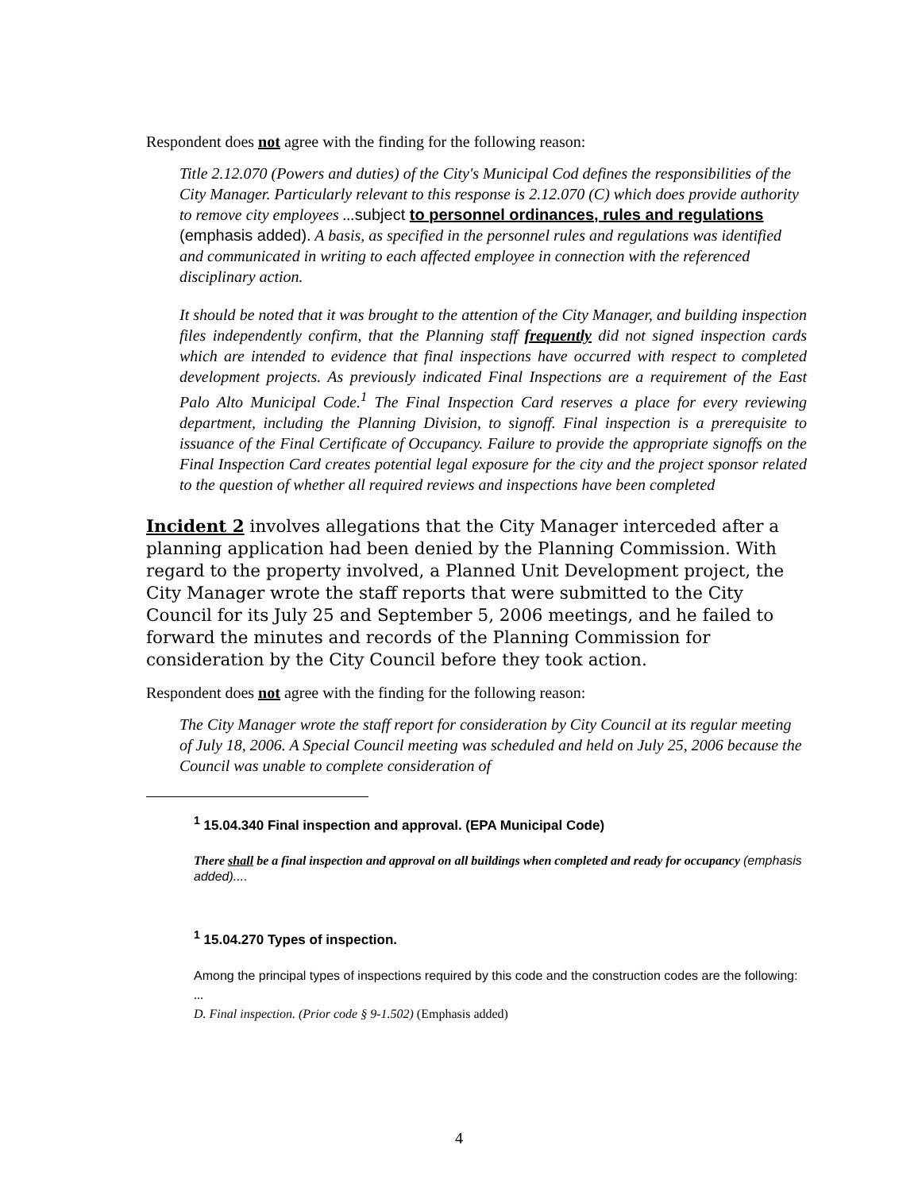Respondent does not agree with the finding for the following reason:
Title 2.12.070 (Powers and duties) of the City's Municipal Cod defines the responsibilities of the City Manager. Particularly relevant to this response is 2.12.070 (C) which does provide authority to remove city employees ...subject to personnel ordinances, rules and regulations (emphasis added). A basis, as specified in the personnel rules and regulations was identified and communicated in writing to each affected employee in connection with the referenced disciplinary action.
It should be noted that it was brought to the attention of the City Manager, and building inspection files independently confirm, that the Planning staff frequently did not signed inspection cards which are intended to evidence that final inspections have occurred with respect to completed development projects. As previously indicated Final Inspections are a requirement of the East Palo Alto Municipal Code.<sup>1</sup> The Final Inspection Card reserves a place for every reviewing department, including the Planning Division, to signoff. Final inspection is a prerequisite to issuance of the Final Certificate of Occupancy. Failure to provide the appropriate signoffs on the Final Inspection Card creates potential legal exposure for the city and the project sponsor related to the question of whether all required reviews and inspections have been completed
Incident 2 involves allegations that the City Manager interceded after a planning application had been denied by the Planning Commission. With regard to the property involved, a Planned Unit Development project, the City Manager wrote the staff reports that were submitted to the City Council for its July 25 and September 5, 2006 meetings, and he failed to forward the minutes and records of the Planning Commission for consideration by the City Council before they took action.
Respondent does not agree with the finding for the following reason:
The City Manager wrote the staff report for consideration by City Council at its regular meeting of July 18, 2006. A Special Council meeting was scheduled and held on July 25, 2006 because the Council was unable to complete consideration of
<sup>1</sup> 15.04.340 Final inspection and approval. (EPA Municipal Code)
There shall be a final inspection and approval on all buildings when completed and ready for occupancy (emphasis added)....
<sup>1</sup> 15.04.270 Types of inspection.
Among the principal types of inspections required by this code and the construction codes are the following:
...
D. Final inspection. (Prior code § 9-1.502) (Emphasis added)
4